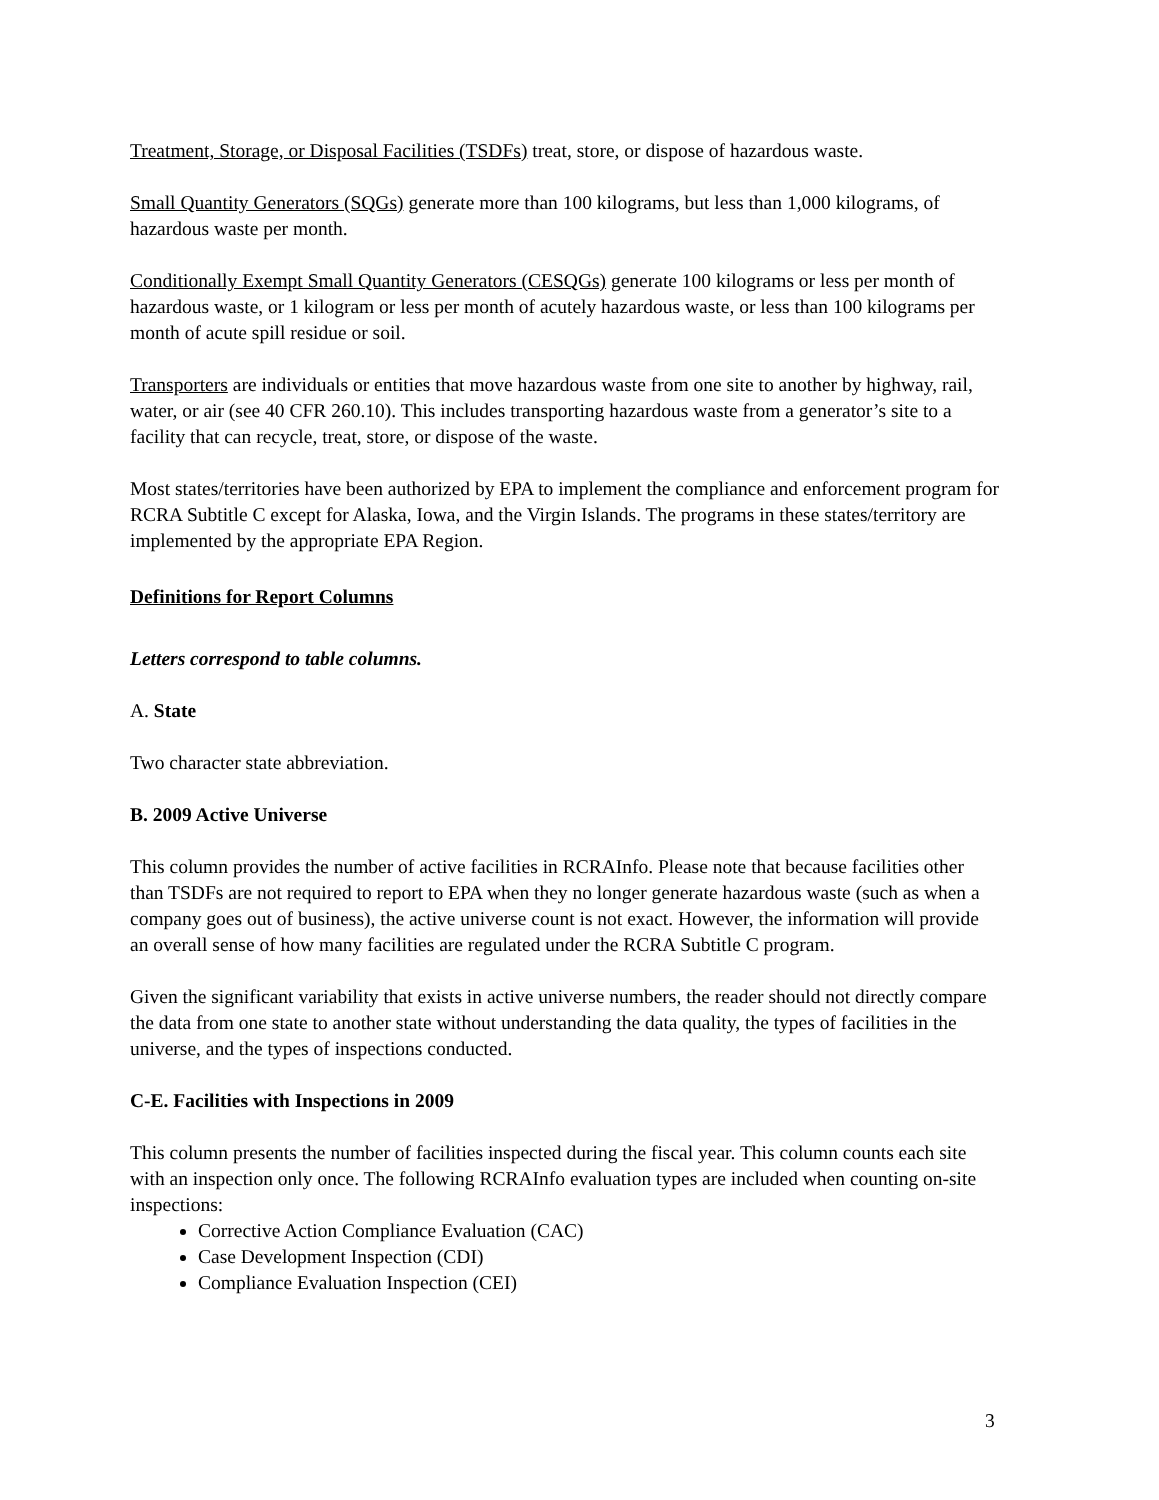Treatment, Storage, or Disposal Facilities (TSDFs) treat, store, or dispose of hazardous waste.
Small Quantity Generators (SQGs) generate more than 100 kilograms, but less than 1,000 kilograms, of hazardous waste per month.
Conditionally Exempt Small Quantity Generators (CESQGs) generate 100 kilograms or less per month of hazardous waste, or 1 kilogram or less per month of acutely hazardous waste, or less than 100 kilograms per month of acute spill residue or soil.
Transporters are individuals or entities that move hazardous waste from one site to another by highway, rail, water, or air (see 40 CFR 260.10). This includes transporting hazardous waste from a generator’s site to a facility that can recycle, treat, store, or dispose of the waste.
Most states/territories have been authorized by EPA to implement the compliance and enforcement program for RCRA Subtitle C except for Alaska, Iowa, and the Virgin Islands. The programs in these states/territory are implemented by the appropriate EPA Region.
Definitions for Report Columns
Letters correspond to table columns.
A. State
Two character state abbreviation.
B. 2009 Active Universe
This column provides the number of active facilities in RCRAInfo. Please note that because facilities other than TSDFs are not required to report to EPA when they no longer generate hazardous waste (such as when a company goes out of business), the active universe count is not exact. However, the information will provide an overall sense of how many facilities are regulated under the RCRA Subtitle C program.
Given the significant variability that exists in active universe numbers, the reader should not directly compare the data from one state to another state without understanding the data quality, the types of facilities in the universe, and the types of inspections conducted.
C-E. Facilities with Inspections in 2009
This column presents the number of facilities inspected during the fiscal year. This column counts each site with an inspection only once. The following RCRAInfo evaluation types are included when counting on-site inspections:
Corrective Action Compliance Evaluation (CAC)
Case Development Inspection (CDI)
Compliance Evaluation Inspection (CEI)
3